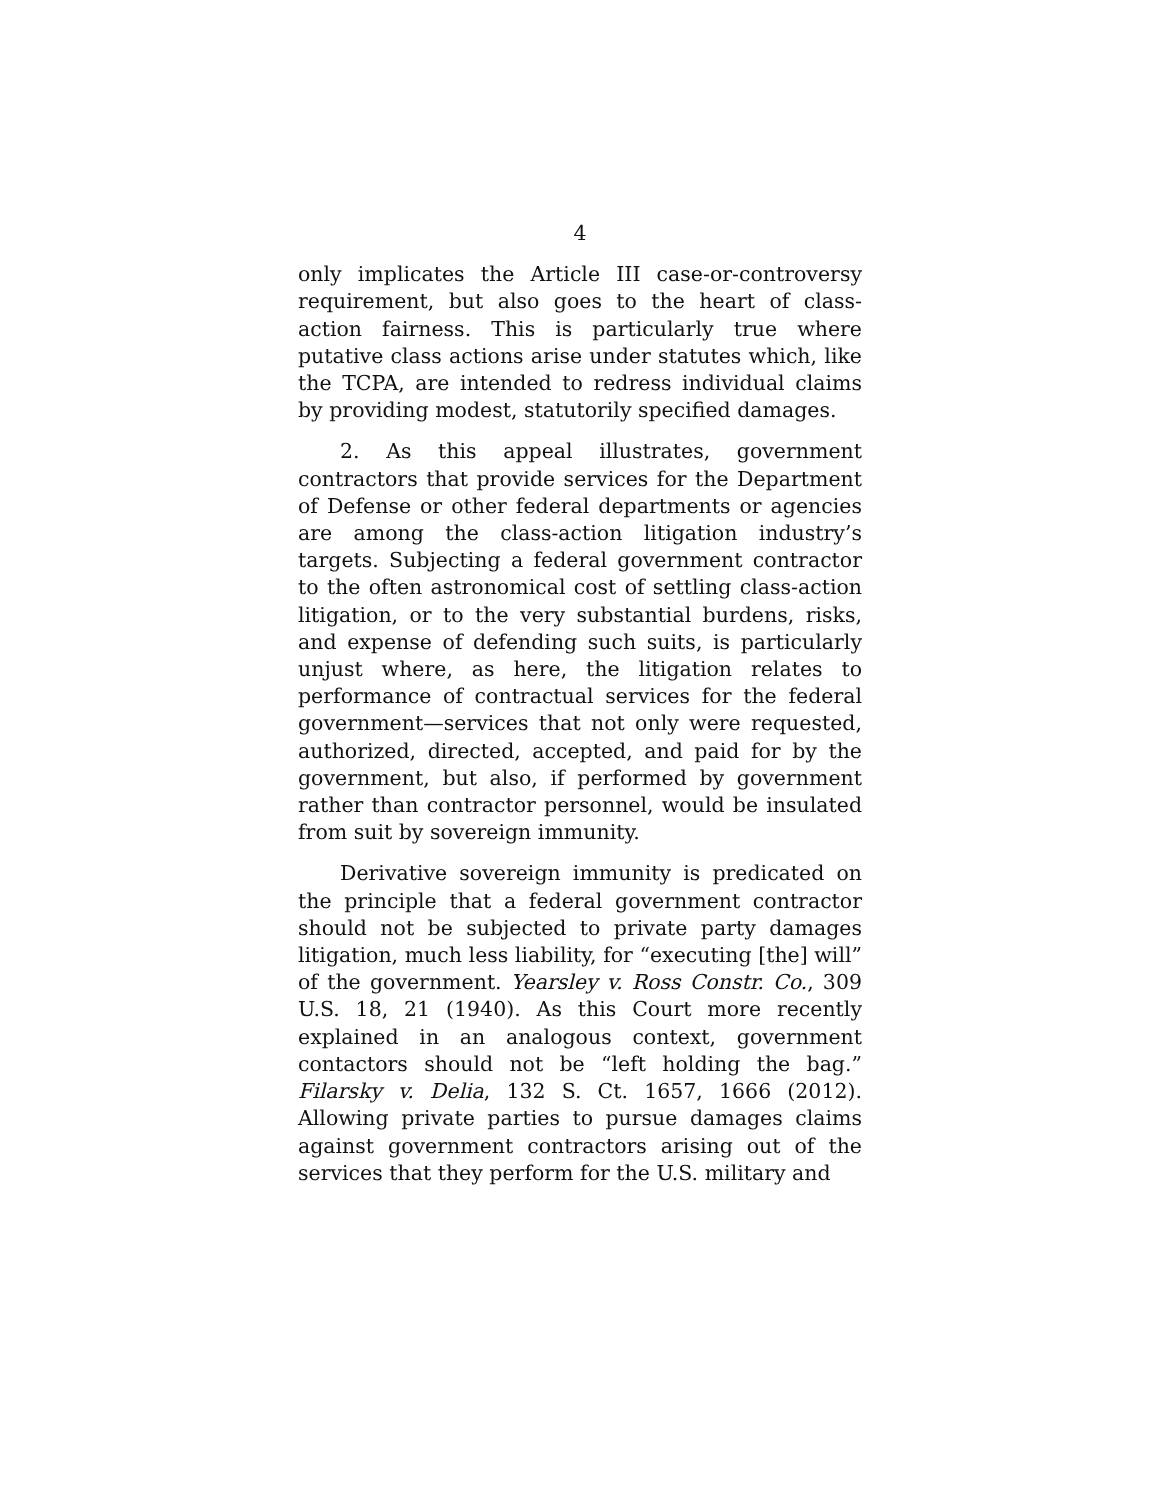4
only implicates the Article III case-or-controversy requirement, but also goes to the heart of class-action fairness. This is particularly true where putative class actions arise under statutes which, like the TCPA, are intended to redress individual claims by providing modest, statutorily specified damages.
2. As this appeal illustrates, government contractors that provide services for the Department of Defense or other federal departments or agencies are among the class-action litigation industry’s targets. Subjecting a federal government contractor to the often astronomical cost of settling class-action litigation, or to the very substantial burdens, risks, and expense of defending such suits, is particularly unjust where, as here, the litigation relates to performance of contractual services for the federal government—services that not only were requested, authorized, directed, accepted, and paid for by the government, but also, if performed by government rather than contractor personnel, would be insulated from suit by sovereign immunity.
Derivative sovereign immunity is predicated on the principle that a federal government contractor should not be subjected to private party damages litigation, much less liability, for “executing [the] will” of the government. Yearsley v. Ross Constr. Co., 309 U.S. 18, 21 (1940). As this Court more recently explained in an analogous context, government contactors should not be “left holding the bag.” Filarsky v. Delia, 132 S. Ct. 1657, 1666 (2012). Allowing private parties to pursue damages claims against government contractors arising out of the services that they perform for the U.S. military and